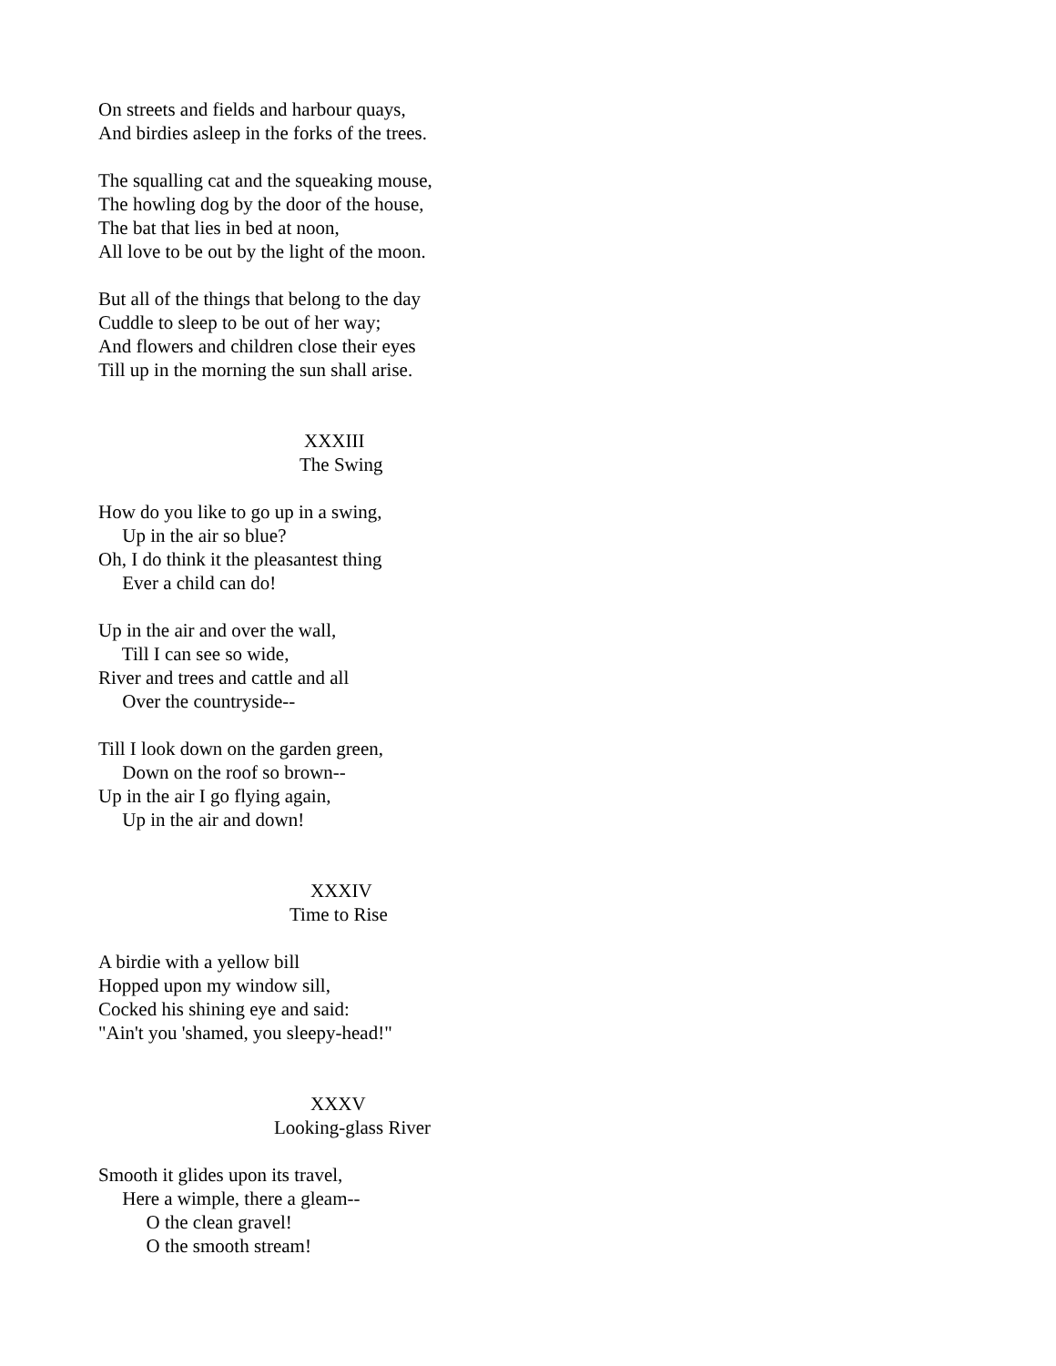On streets and fields and harbour quays, And birdies asleep in the forks of the trees.
The squalling cat and the squeaking mouse, The howling dog by the door of the house, The bat that lies in bed at noon, All love to be out by the light of the moon.
But all of the things that belong to the day Cuddle to sleep to be out of her way; And flowers and children close their eyes Till up in the morning the sun shall arise.
XXXIII
The Swing
How do you like to go up in a swing, Up in the air so blue? Oh, I do think it the pleasantest thing Ever a child can do!
Up in the air and over the wall, Till I can see so wide, River and trees and cattle and all Over the countryside--
Till I look down on the garden green, Down on the roof so brown-- Up in the air I go flying again, Up in the air and down!
XXXIV
Time to Rise
A birdie with a yellow bill Hopped upon my window sill, Cocked his shining eye and said: "Ain't you 'shamed, you sleepy-head!"
XXXV
Looking-glass River
Smooth it glides upon its travel, Here a wimple, there a gleam-- O the clean gravel! O the smooth stream!